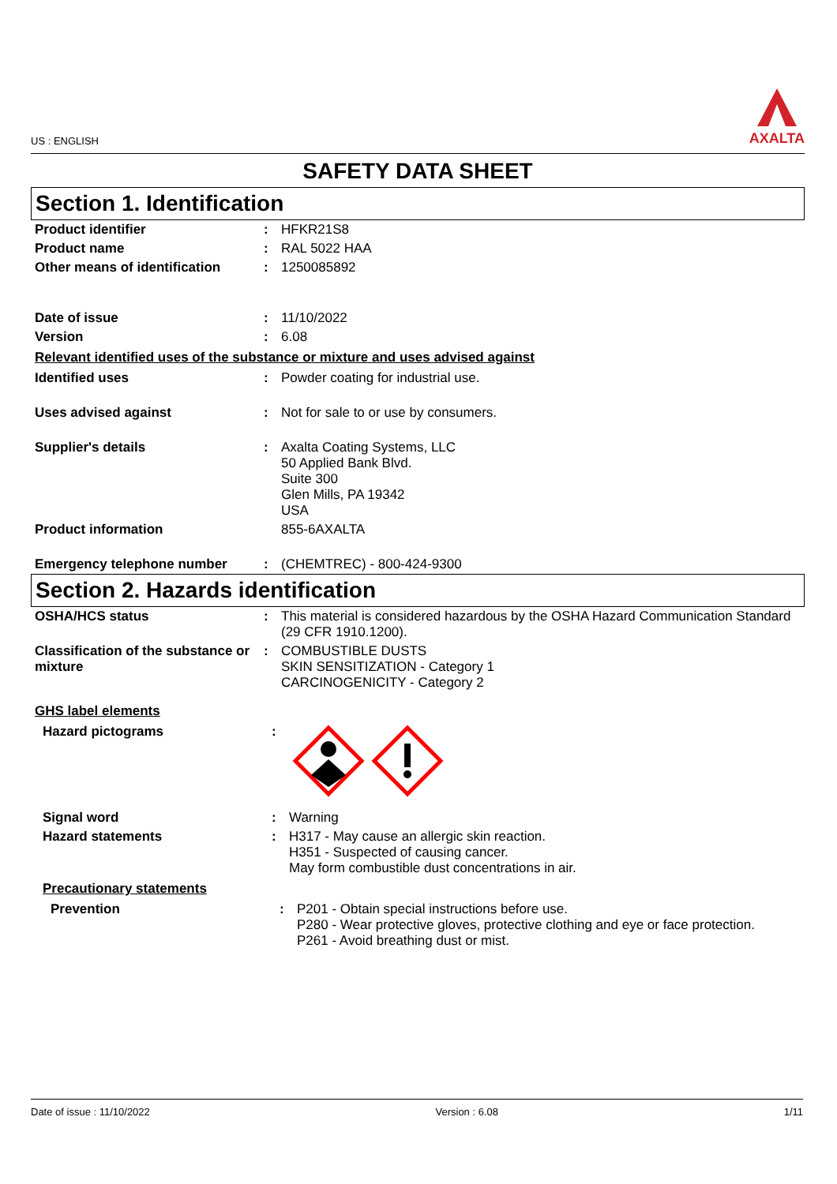US : ENGLISH
AXALTA
SAFETY DATA SHEET
Section 1. Identification
| Product identifier | : | HFKR21S8 |
| Product name | : | RAL 5022 HAA |
| Other means of identification | : | 1250085892 |
| Date of issue | : | 11/10/2022 |
| Version | : | 6.08 |
Relevant identified uses of the substance or mixture and uses advised against
| Identified uses | : | Powder coating for industrial use. |
| Uses advised against | : | Not for sale to or use by consumers. |
| Supplier's details | : | Axalta Coating Systems, LLC 50 Applied Bank Blvd. Suite 300 Glen Mills, PA 19342 USA |
| Product information | | 855-6AXALTA |
| Emergency telephone number | : | (CHEMTREC) - 800-424-9300 |
Section 2. Hazards identification
| OSHA/HCS status | : | This material is considered hazardous by the OSHA Hazard Communication Standard (29 CFR 1910.1200). |
| Classification of the substance or mixture | : | COMBUSTIBLE DUSTS SKIN SENSITIZATION - Category 1 CARCINOGENICITY - Category 2 |
GHS label elements
| Hazard pictograms | : | |
| Signal word | : | Warning |
| Hazard statements | : | H317 - May cause an allergic skin reaction. H351 - Suspected of causing cancer. May form combustible dust concentrations in air. |
Precautionary statements
| Prevention | : | P201 - Obtain special instructions before use. P280 - Wear protective gloves, protective clothing and eye or face protection. P261 - Avoid breathing dust or mist. |
Date of issue : 11/10/2022 Version : 6.08 1/11